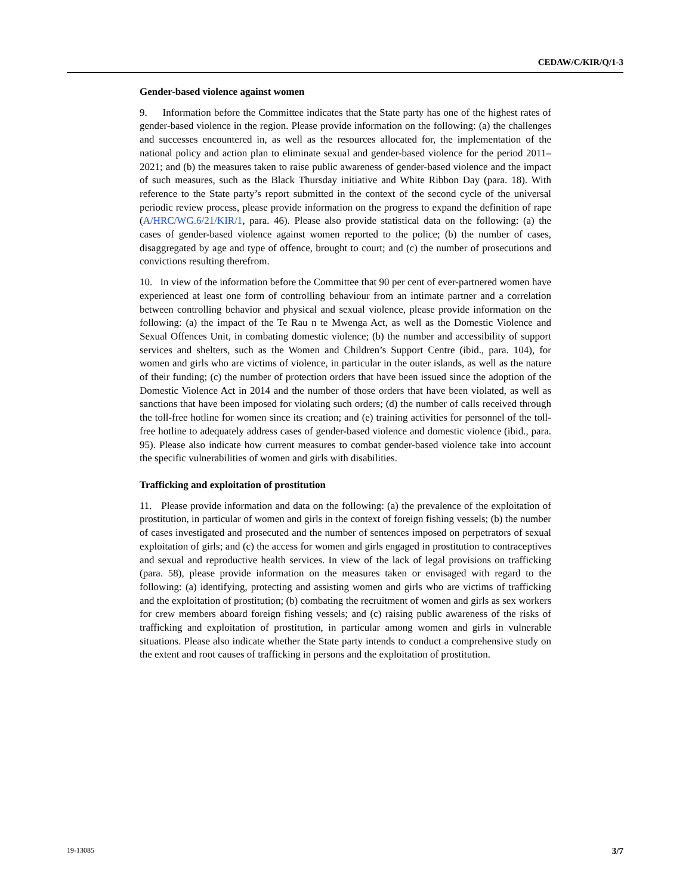CEDAW/C/KIR/Q/1-3
Gender-based violence against women
9. Information before the Committee indicates that the State party has one of the highest rates of gender-based violence in the region. Please provide information on the following: (a) the challenges and successes encountered in, as well as the resources allocated for, the implementation of the national policy and action plan to eliminate sexual and gender-based violence for the period 2011–2021; and (b) the measures taken to raise public awareness of gender-based violence and the impact of such measures, such as the Black Thursday initiative and White Ribbon Day (para. 18). With reference to the State party’s report submitted in the context of the second cycle of the universal periodic review process, please provide information on the progress to expand the definition of rape (A/HRC/WG.6/21/KIR/1, para. 46). Please also provide statistical data on the following: (a) the cases of gender-based violence against women reported to the police; (b) the number of cases, disaggregated by age and type of offence, brought to court; and (c) the number of prosecutions and convictions resulting therefrom.
10. In view of the information before the Committee that 90 per cent of ever-partnered women have experienced at least one form of controlling behaviour from an intimate partner and a correlation between controlling behavior and physical and sexual violence, please provide information on the following: (a) the impact of the Te Rau n te Mwenga Act, as well as the Domestic Violence and Sexual Offences Unit, in combating domestic violence; (b) the number and accessibility of support services and shelters, such as the Women and Children’s Support Centre (ibid., para. 104), for women and girls who are victims of violence, in particular in the outer islands, as well as the nature of their funding; (c) the number of protection orders that have been issued since the adoption of the Domestic Violence Act in 2014 and the number of those orders that have been violated, as well as sanctions that have been imposed for violating such orders; (d) the number of calls received through the toll-free hotline for women since its creation; and (e) training activities for personnel of the toll-free hotline to adequately address cases of gender-based violence and domestic violence (ibid., para. 95). Please also indicate how current measures to combat gender-based violence take into account the specific vulnerabilities of women and girls with disabilities.
Trafficking and exploitation of prostitution
11. Please provide information and data on the following: (a) the prevalence of the exploitation of prostitution, in particular of women and girls in the context of foreign fishing vessels; (b) the number of cases investigated and prosecuted and the number of sentences imposed on perpetrators of sexual exploitation of girls; and (c) the access for women and girls engaged in prostitution to contraceptives and sexual and reproductive health services. In view of the lack of legal provisions on trafficking (para. 58), please provide information on the measures taken or envisaged with regard to the following: (a) identifying, protecting and assisting women and girls who are victims of trafficking and the exploitation of prostitution; (b) combating the recruitment of women and girls as sex workers for crew members aboard foreign fishing vessels; and (c) raising public awareness of the risks of trafficking and exploitation of prostitution, in particular among women and girls in vulnerable situations. Please also indicate whether the State party intends to conduct a comprehensive study on the extent and root causes of trafficking in persons and the exploitation of prostitution.
19-13085 3/7